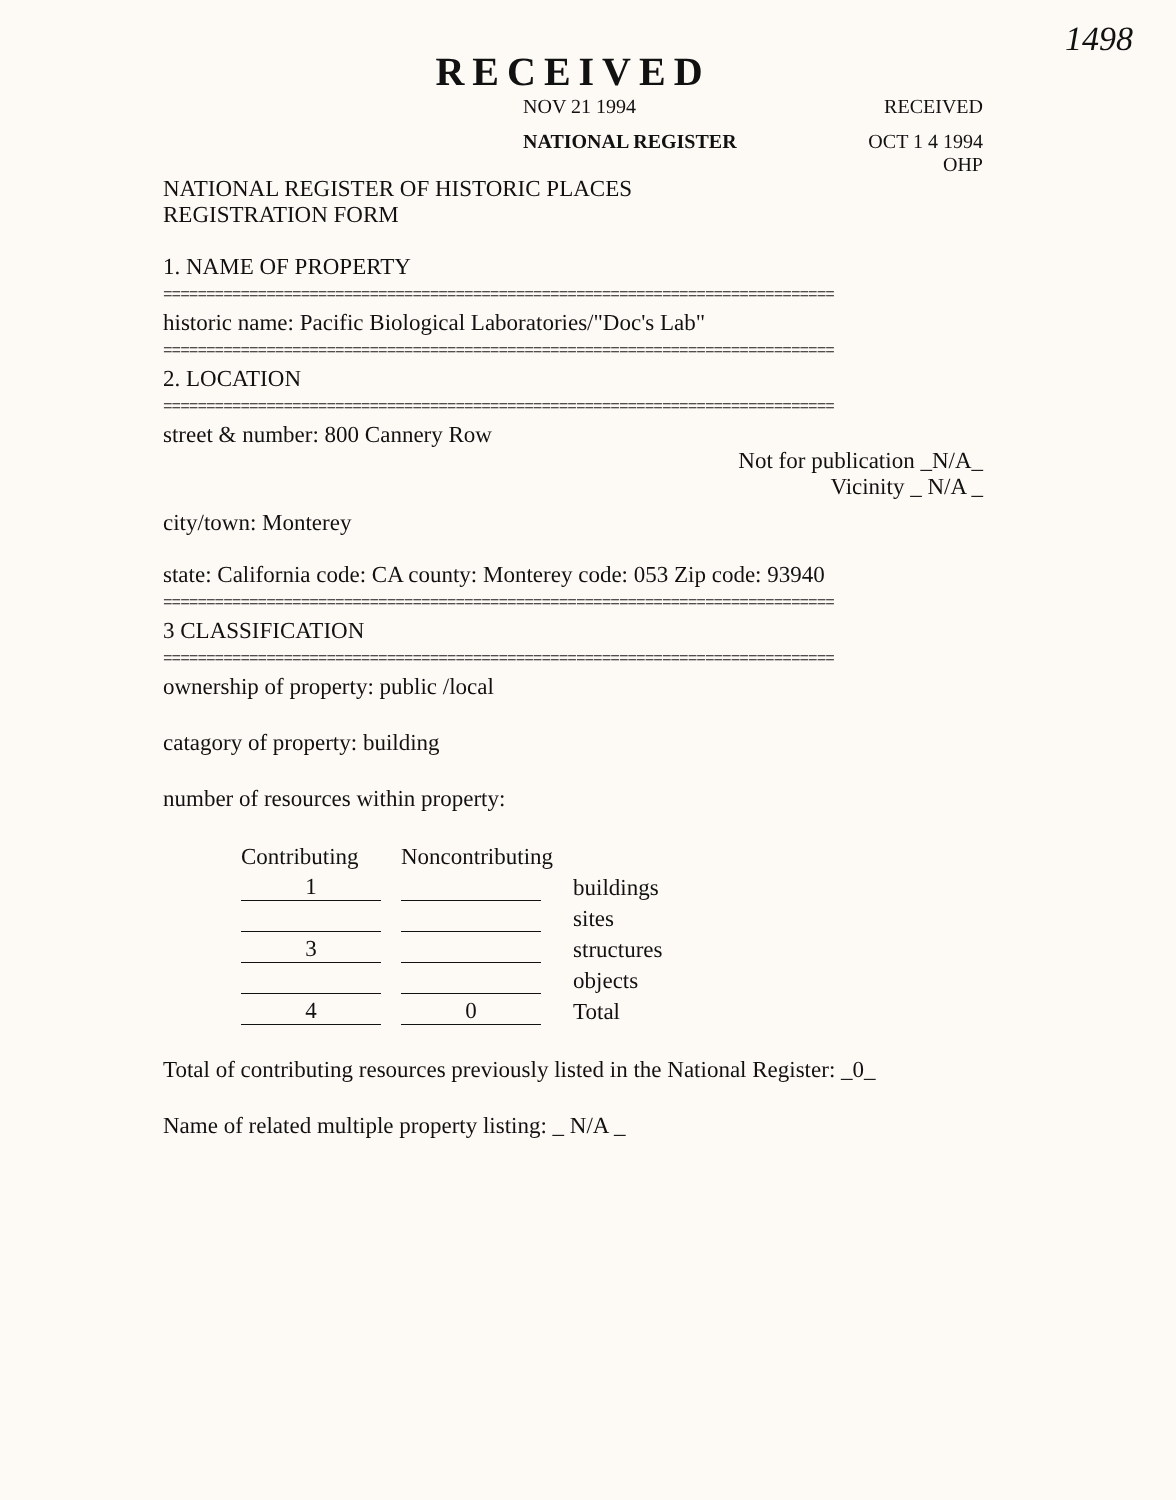1498
RECEIVED
NOV 21 1994 RECEIVED
NATIONAL REGISTER OCT 1 4 1994
OHP
NATIONAL REGISTER OF HISTORIC PLACES
REGISTRATION FORM
1. NAME OF PROPERTY
==============================================================================
historic name: Pacific Biological Laboratories/"Doc's Lab"
==============================================================================
2. LOCATION
==============================================================================
street & number: 800 Cannery Row
Not for publication _N/A_
Vicinity _ N/A _
city/town: Monterey
state: California code: CA county: Monterey code: 053 Zip code: 93940
==============================================================================
3 CLASSIFICATION
==============================================================================
ownership of property: public /local
catagory of property: building
number of resources within property:
| Contributing | Noncontributing | |
| --- | --- | --- |
| 1 | | buildings |
| | | sites |
| 3 | | structures |
| | | objects |
| 4 | 0 | Total |
Total of contributing resources previously listed in the National Register: _0_
Name of related multiple property listing: _ N/A _